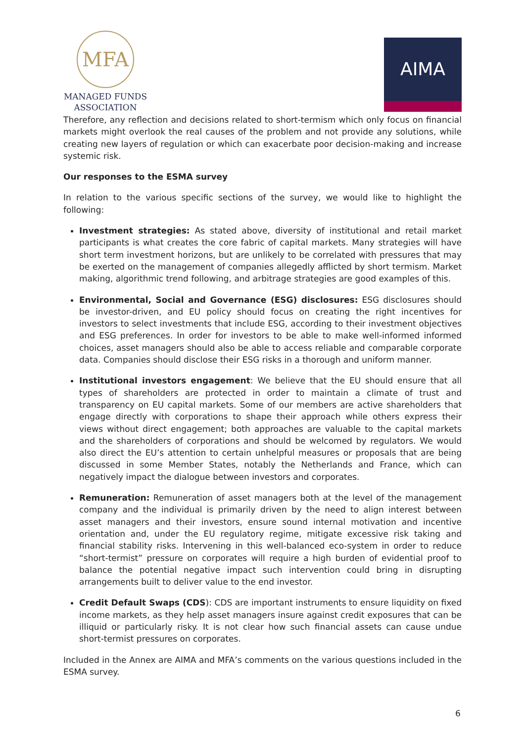MFA
MANAGED FUNDS
ASSOCIATION
AIMA
Therefore, any reflection and decisions related to short-termism which only focus on financial markets might overlook the real causes of the problem and not provide any solutions, while creating new layers of regulation or which can exacerbate poor decision-making and increase systemic risk.
Our responses to the ESMA survey
In relation to the various specific sections of the survey, we would like to highlight the following:
Investment strategies: As stated above, diversity of institutional and retail market participants is what creates the core fabric of capital markets. Many strategies will have short term investment horizons, but are unlikely to be correlated with pressures that may be exerted on the management of companies allegedly afflicted by short termism. Market making, algorithmic trend following, and arbitrage strategies are good examples of this.
Environmental, Social and Governance (ESG) disclosures: ESG disclosures should be investor-driven, and EU policy should focus on creating the right incentives for investors to select investments that include ESG, according to their investment objectives and ESG preferences. In order for investors to be able to make well-informed informed choices, asset managers should also be able to access reliable and comparable corporate data. Companies should disclose their ESG risks in a thorough and uniform manner.
Institutional investors engagement: We believe that the EU should ensure that all types of shareholders are protected in order to maintain a climate of trust and transparency on EU capital markets. Some of our members are active shareholders that engage directly with corporations to shape their approach while others express their views without direct engagement; both approaches are valuable to the capital markets and the shareholders of corporations and should be welcomed by regulators. We would also direct the EU’s attention to certain unhelpful measures or proposals that are being discussed in some Member States, notably the Netherlands and France, which can negatively impact the dialogue between investors and corporates.
Remuneration: Remuneration of asset managers both at the level of the management company and the individual is primarily driven by the need to align interest between asset managers and their investors, ensure sound internal motivation and incentive orientation and, under the EU regulatory regime, mitigate excessive risk taking and financial stability risks. Intervening in this well-balanced eco-system in order to reduce “short-termist” pressure on corporates will require a high burden of evidential proof to balance the potential negative impact such intervention could bring in disrupting arrangements built to deliver value to the end investor.
Credit Default Swaps (CDS): CDS are important instruments to ensure liquidity on fixed income markets, as they help asset managers insure against credit exposures that can be illiquid or particularly risky. It is not clear how such financial assets can cause undue short-termist pressures on corporates.
Included in the Annex are AIMA and MFA’s comments on the various questions included in the ESMA survey.
6